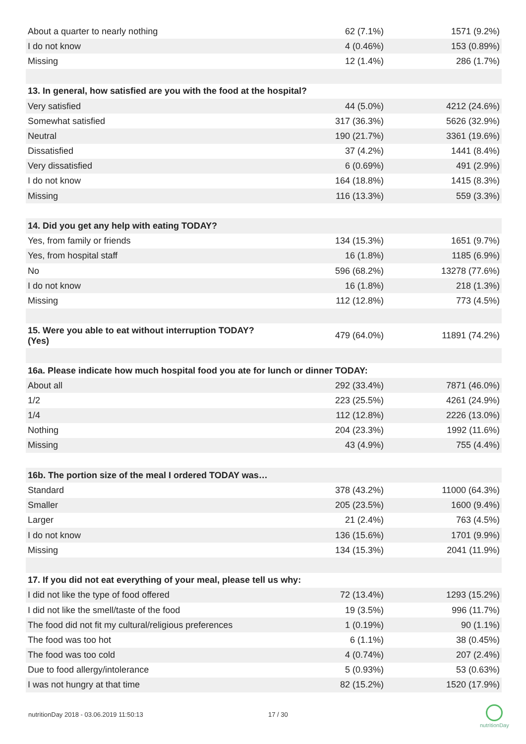| About a quarter to nearly nothing | 62 (7.1%) | 1571 (9.2%) |
| I do not know | 4 (0.46%) | 153 (0.89%) |
| Missing | 12 (1.4%) | 286 (1.7%) |
| 13. In general, how satisfied are you with the food at the hospital? | | |
| Very satisfied | 44 (5.0%) | 4212 (24.6%) |
| Somewhat satisfied | 317 (36.3%) | 5626 (32.9%) |
| Neutral | 190 (21.7%) | 3361 (19.6%) |
| Dissatisfied | 37 (4.2%) | 1441 (8.4%) |
| Very dissatisfied | 6 (0.69%) | 491 (2.9%) |
| I do not know | 164 (18.8%) | 1415 (8.3%) |
| Missing | 116 (13.3%) | 559 (3.3%) |
| 14. Did you get any help with eating TODAY? | | |
| Yes, from family or friends | 134 (15.3%) | 1651 (9.7%) |
| Yes, from hospital staff | 16 (1.8%) | 1185 (6.9%) |
| No | 596 (68.2%) | 13278 (77.6%) |
| I do not know | 16 (1.8%) | 218 (1.3%) |
| Missing | 112 (12.8%) | 773 (4.5%) |
| 15. Were you able to eat without interruption TODAY? (Yes) | 479 (64.0%) | 11891 (74.2%) |
| 16a. Please indicate how much hospital food you ate for lunch or dinner TODAY: | | |
| About all | 292 (33.4%) | 7871 (46.0%) |
| 1/2 | 223 (25.5%) | 4261 (24.9%) |
| 1/4 | 112 (12.8%) | 2226 (13.0%) |
| Nothing | 204 (23.3%) | 1992 (11.6%) |
| Missing | 43 (4.9%) | 755 (4.4%) |
| 16b. The portion size of the meal I ordered TODAY was… | | |
| Standard | 378 (43.2%) | 11000 (64.3%) |
| Smaller | 205 (23.5%) | 1600 (9.4%) |
| Larger | 21 (2.4%) | 763 (4.5%) |
| I do not know | 136 (15.6%) | 1701 (9.9%) |
| Missing | 134 (15.3%) | 2041 (11.9%) |
| 17. If you did not eat everything of your meal, please tell us why: | | |
| I did not like the type of food offered | 72 (13.4%) | 1293 (15.2%) |
| I did not like the smell/taste of the food | 19 (3.5%) | 996 (11.7%) |
| The food did not fit my cultural/religious preferences | 1 (0.19%) | 90 (1.1%) |
| The food was too hot | 6 (1.1%) | 38 (0.45%) |
| The food was too cold | 4 (0.74%) | 207 (2.4%) |
| Due to food allergy/intolerance | 5 (0.93%) | 53 (0.63%) |
| I was not hungry at that time | 82 (15.2%) | 1520 (17.9%) |
nutritionDay 2018 - 03.06.2019 11:50:13
17 / 30
nutritionDay